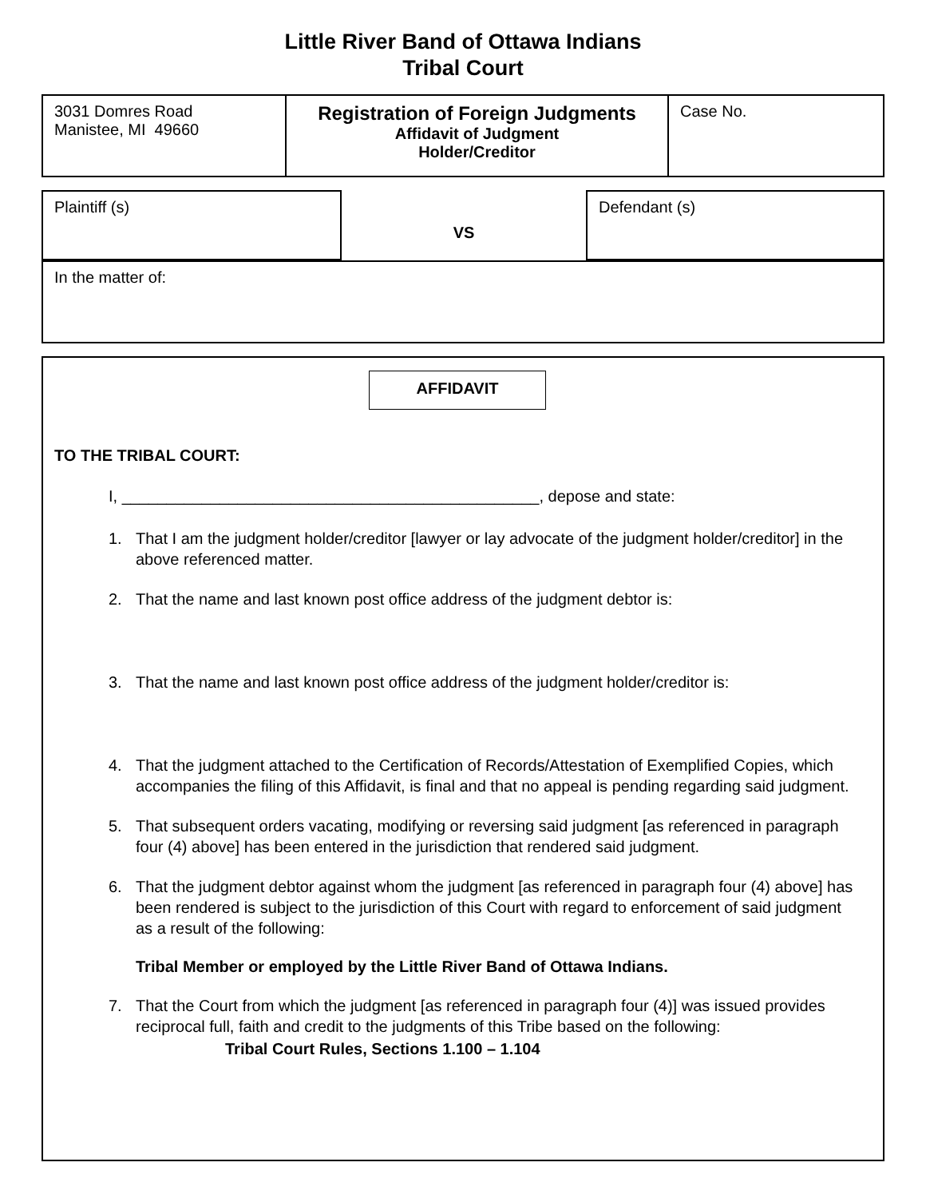Little River Band of Ottawa Indians
Tribal Court
3031 Domres Road
Manistee, MI 49660
Registration of Foreign Judgments
Affidavit of Judgment
Holder/Creditor
Case No.
Plaintiff (s)
VS
Defendant (s)
In the matter of:
AFFIDAVIT
TO THE TRIBAL COURT:
I, _______________________________________________, depose and state:
1. That I am the judgment holder/creditor [lawyer or lay advocate of the judgment holder/creditor] in the above referenced matter.
2. That the name and last known post office address of the judgment debtor is:
3. That the name and last known post office address of the judgment holder/creditor is:
4. That the judgment attached to the Certification of Records/Attestation of Exemplified Copies, which accompanies the filing of this Affidavit, is final and that no appeal is pending regarding said judgment.
5. That subsequent orders vacating, modifying or reversing said judgment [as referenced in paragraph four (4) above] has been entered in the jurisdiction that rendered said judgment.
6. That the judgment debtor against whom the judgment [as referenced in paragraph four (4) above] has been rendered is subject to the jurisdiction of this Court with regard to enforcement of said judgment as a result of the following:
Tribal Member or employed by the Little River Band of Ottawa Indians.
7. That the Court from which the judgment [as referenced in paragraph four (4)] was issued provides reciprocal full, faith and credit to the judgments of this Tribe based on the following:
Tribal Court Rules, Sections 1.100 – 1.104